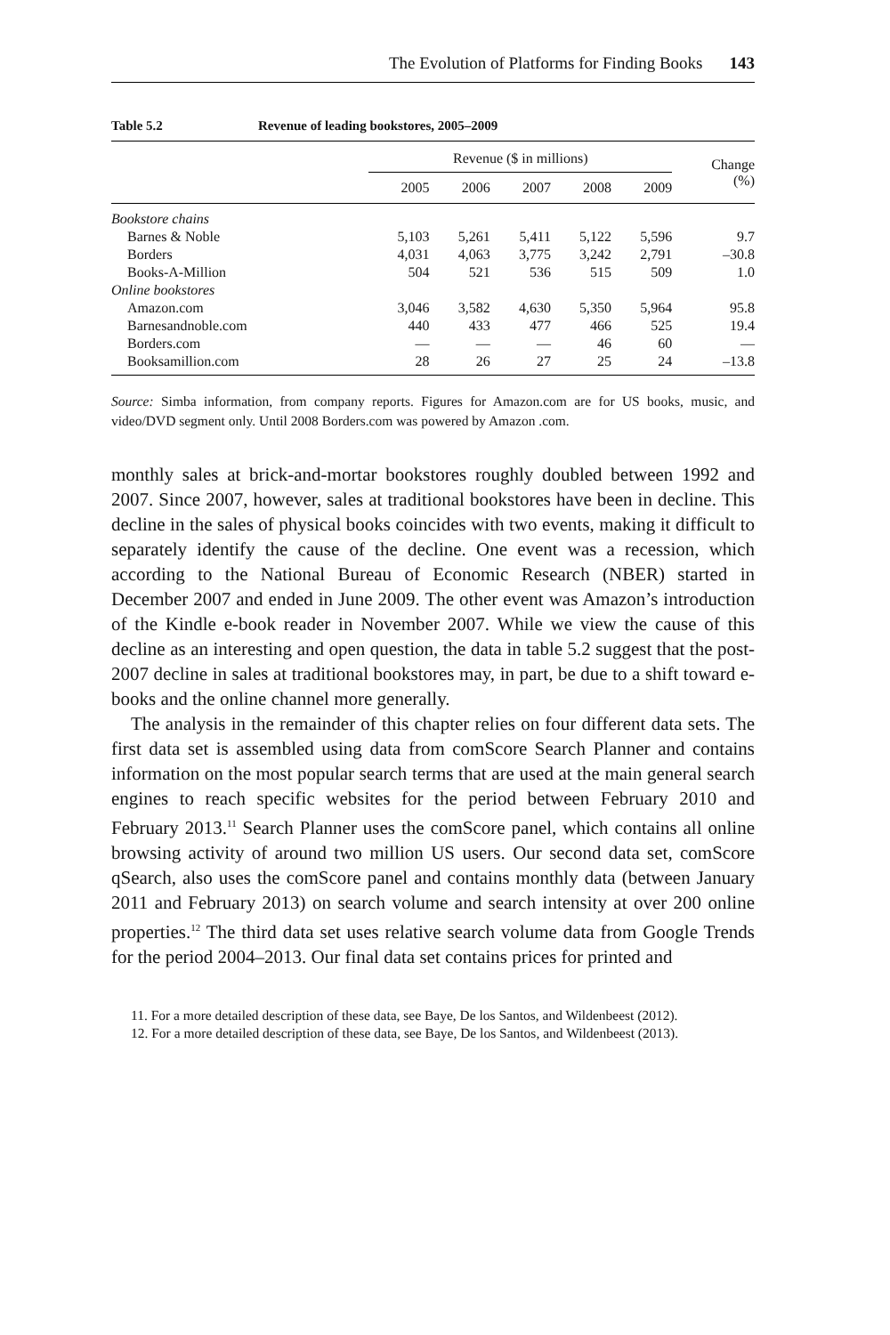The Evolution of Platforms for Finding Books 143
Table 5.2 Revenue of leading bookstores, 2005–2009
| | Revenue ($ in millions) | | | | | Change (%) |
| --- | --- | --- | --- | --- | --- | --- |
| | 2005 | 2006 | 2007 | 2008 | 2009 | |
| Bookstore chains | | | | | | |
| Barnes & Noble | 5,103 | 5,261 | 5,411 | 5,122 | 5,596 | 9.7 |
| Borders | 4,031 | 4,063 | 3,775 | 3,242 | 2,791 | –30.8 |
| Books-A-Million | 504 | 521 | 536 | 515 | 509 | 1.0 |
| Online bookstores | | | | | | |
| Amazon.com | 3,046 | 3,582 | 4,630 | 5,350 | 5,964 | 95.8 |
| Barnesandnoble.com | 440 | 433 | 477 | 466 | 525 | 19.4 |
| Borders.com | — | — | — | 46 | 60 | — |
| Booksamillion.com | 28 | 26 | 27 | 25 | 24 | –13.8 |
Source: Simba information, from company reports. Figures for Amazon.com are for US books, music, and video/DVD segment only. Until 2008 Borders.com was powered by Amazon .com.
monthly sales at brick-and-mortar bookstores roughly doubled between 1992 and 2007. Since 2007, however, sales at traditional bookstores have been in decline. This decline in the sales of physical books coincides with two events, making it difficult to separately identify the cause of the decline. One event was a recession, which according to the National Bureau of Economic Research (NBER) started in December 2007 and ended in June 2009. The other event was Amazon’s introduction of the Kindle e-book reader in November 2007. While we view the cause of this decline as an interesting and open question, the data in table 5.2 suggest that the post-2007 decline in sales at traditional bookstores may, in part, be due to a shift toward e-books and the online channel more generally.
The analysis in the remainder of this chapter relies on four different data sets. The first data set is assembled using data from comScore Search Planner and contains information on the most popular search terms that are used at the main general search engines to reach specific websites for the period between February 2010 and February 2013.<sup>11</sup> Search Planner uses the comScore panel, which contains all online browsing activity of around two million US users. Our second data set, comScore qSearch, also uses the comScore panel and contains monthly data (between January 2011 and February 2013) on search volume and search intensity at over 200 online properties.<sup>12</sup> The third data set uses relative search volume data from Google Trends for the period 2004–2013. Our final data set contains prices for printed and
11. For a more detailed description of these data, see Baye, De los Santos, and Wildenbeest (2012).
12. For a more detailed description of these data, see Baye, De los Santos, and Wildenbeest (2013).